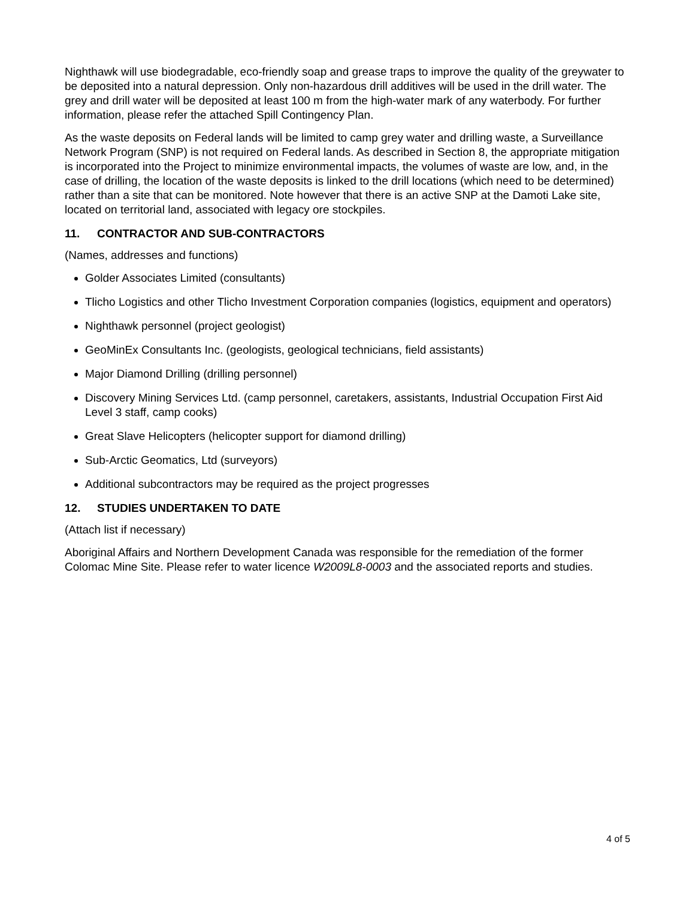Nighthawk will use biodegradable, eco-friendly soap and grease traps to improve the quality of the greywater to be deposited into a natural depression. Only non-hazardous drill additives will be used in the drill water. The grey and drill water will be deposited at least 100 m from the high-water mark of any waterbody. For further information, please refer the attached Spill Contingency Plan.
As the waste deposits on Federal lands will be limited to camp grey water and drilling waste, a Surveillance Network Program (SNP) is not required on Federal lands. As described in Section 8, the appropriate mitigation is incorporated into the Project to minimize environmental impacts, the volumes of waste are low, and, in the case of drilling, the location of the waste deposits is linked to the drill locations (which need to be determined) rather than a site that can be monitored. Note however that there is an active SNP at the Damoti Lake site, located on territorial land, associated with legacy ore stockpiles.
11. CONTRACTOR AND SUB-CONTRACTORS
(Names, addresses and functions)
Golder Associates Limited (consultants)
Tlicho Logistics and other Tlicho Investment Corporation companies (logistics, equipment and operators)
Nighthawk personnel (project geologist)
GeoMinEx Consultants Inc. (geologists, geological technicians, field assistants)
Major Diamond Drilling (drilling personnel)
Discovery Mining Services Ltd. (camp personnel, caretakers, assistants, Industrial Occupation First Aid Level 3 staff, camp cooks)
Great Slave Helicopters (helicopter support for diamond drilling)
Sub-Arctic Geomatics, Ltd (surveyors)
Additional subcontractors may be required as the project progresses
12. STUDIES UNDERTAKEN TO DATE
(Attach list if necessary)
Aboriginal Affairs and Northern Development Canada was responsible for the remediation of the former Colomac Mine Site. Please refer to water licence W2009L8-0003 and the associated reports and studies.
4 of 5